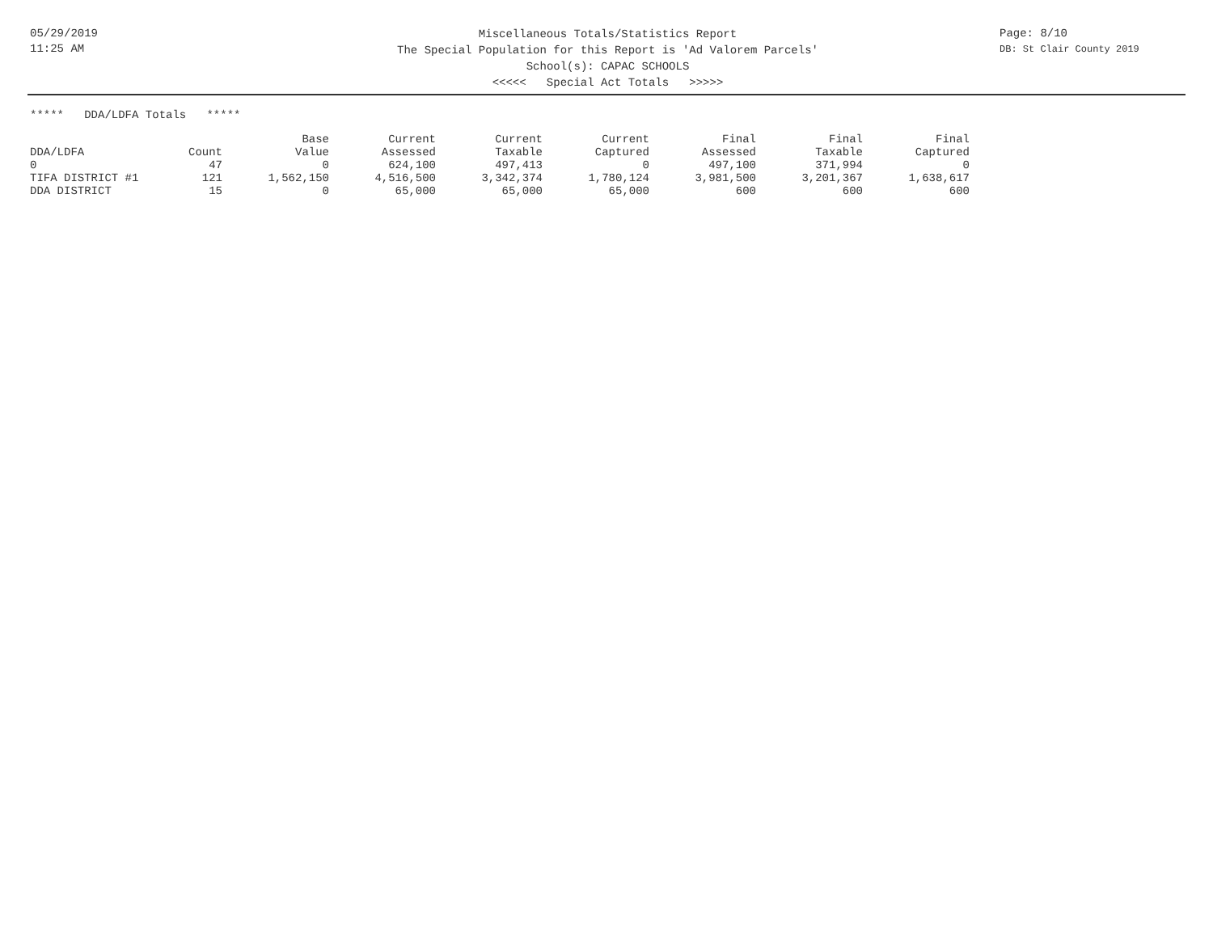05/29/2019
11:25 AM
Miscellaneous Totals/Statistics Report
The Special Population for this Report is 'Ad Valorem Parcels'
School(s): CAPAC SCHOOLS
<<<<< Special Act Totals >>>>>
Page: 8/10
DB: St Clair County 2019
***** DDA/LDFA Totals *****
| | | Base | Current | Current | Current | Final | Final | Final |
| --- | --- | --- | --- | --- | --- | --- | --- | --- |
| DDA/LDFA | Count | Value | Assessed | Taxable | Captured | Assessed | Taxable | Captured |
| 0 | 47 | 0 | 624,100 | 497,413 | 0 | 497,100 | 371,994 | 0 |
| TIFA DISTRICT #1 | 121 | 1,562,150 | 4,516,500 | 3,342,374 | 1,780,124 | 3,981,500 | 3,201,367 | 1,638,617 |
| DDA DISTRICT | 15 | 0 | 65,000 | 65,000 | 65,000 | 600 | 600 | 600 |